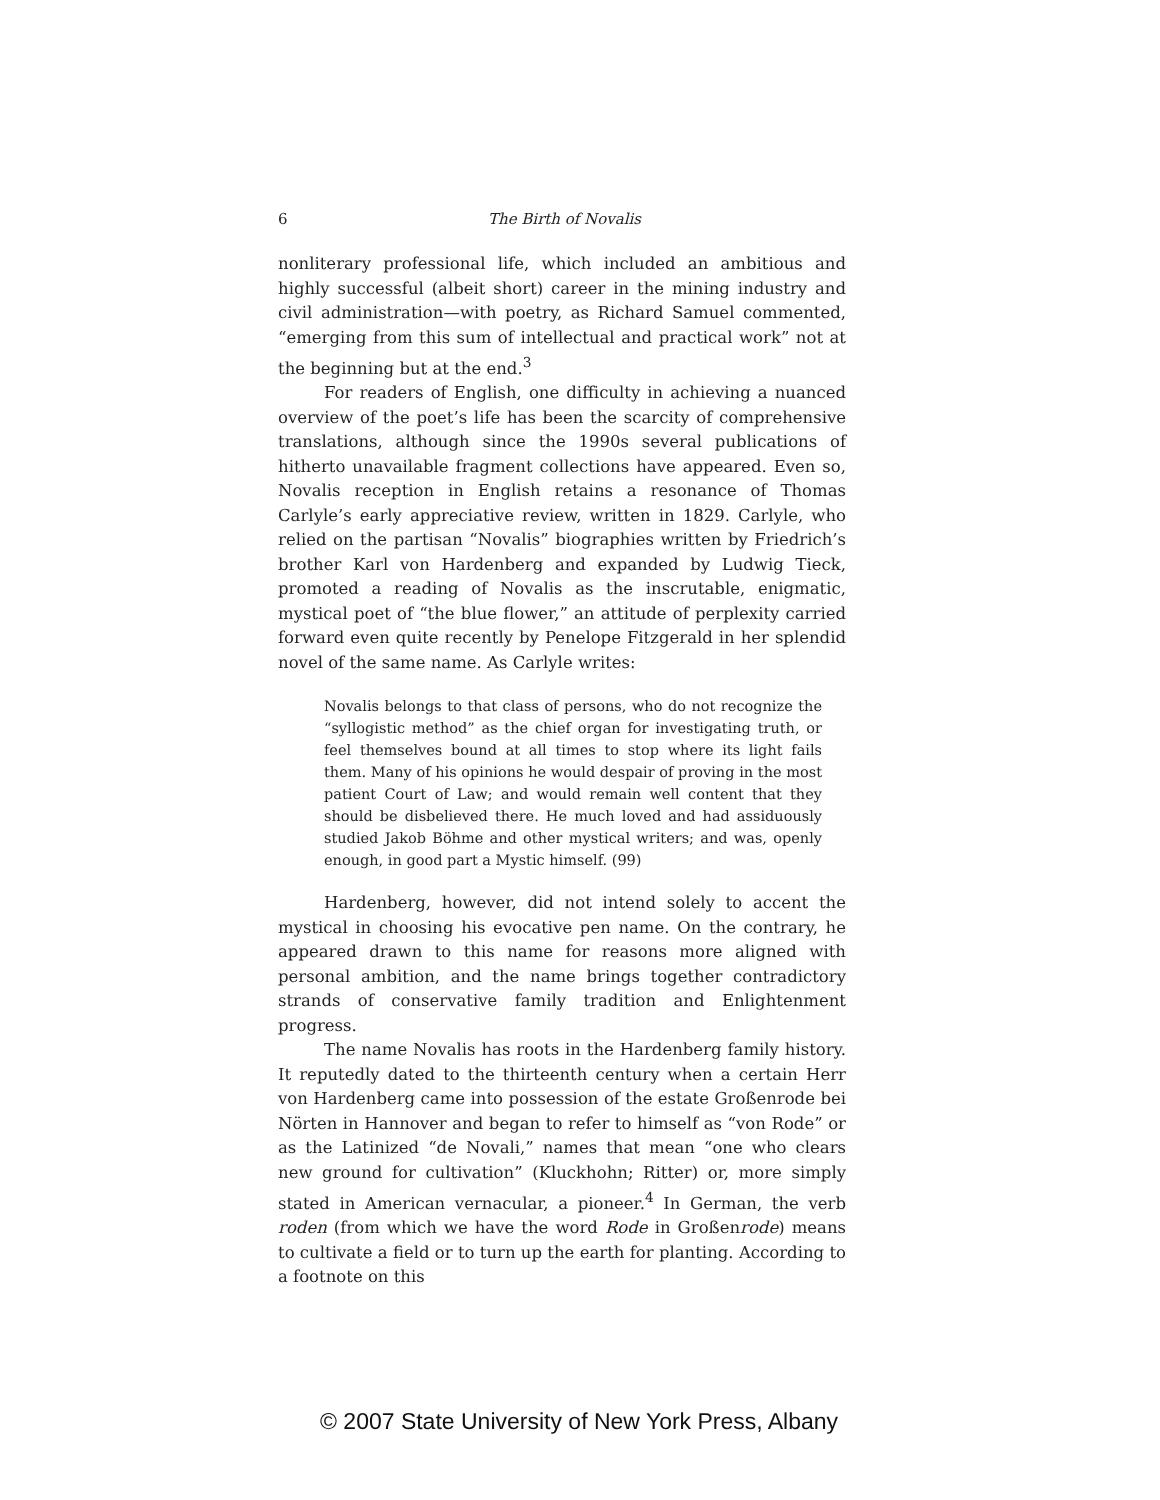6 The Birth of Novalis
nonliterary professional life, which included an ambitious and highly successful (albeit short) career in the mining industry and civil administration—with poetry, as Richard Samuel commented, “emerging from this sum of intellectual and practical work” not at the beginning but at the end.<sup>3</sup>
For readers of English, one difficulty in achieving a nuanced overview of the poet’s life has been the scarcity of comprehensive translations, although since the 1990s several publications of hitherto unavailable fragment collections have appeared. Even so, Novalis reception in English retains a resonance of Thomas Carlyle’s early appreciative review, written in 1829. Carlyle, who relied on the partisan “Novalis” biographies written by Friedrich’s brother Karl von Hardenberg and expanded by Ludwig Tieck, promoted a reading of Novalis as the inscrutable, enigmatic, mystical poet of “the blue flower,” an attitude of perplexity carried forward even quite recently by Penelope Fitzgerald in her splendid novel of the same name. As Carlyle writes:
Novalis belongs to that class of persons, who do not recognize the “syllogistic method” as the chief organ for investigating truth, or feel themselves bound at all times to stop where its light fails them. Many of his opinions he would despair of proving in the most patient Court of Law; and would remain well content that they should be disbelieved there. He much loved and had assiduously studied Jakob Böhme and other mystical writers; and was, openly enough, in good part a Mystic himself. (99)
Hardenberg, however, did not intend solely to accent the mystical in choosing his evocative pen name. On the contrary, he appeared drawn to this name for reasons more aligned with personal ambition, and the name brings together contradictory strands of conservative family tradition and Enlightenment progress.
The name Novalis has roots in the Hardenberg family history. It reputedly dated to the thirteenth century when a certain Herr von Hardenberg came into possession of the estate Großenrode bei Nörten in Hannover and began to refer to himself as “von Rode” or as the Latinized “de Novali,” names that mean “one who clears new ground for cultivation” (Kluckhohn; Ritter) or, more simply stated in American vernacular, a pioneer.<sup>4</sup> In German, the verb roden (from which we have the word Rode in Großenrode) means to cultivate a field or to turn up the earth for planting. According to a footnote on this
© 2007 State University of New York Press, Albany